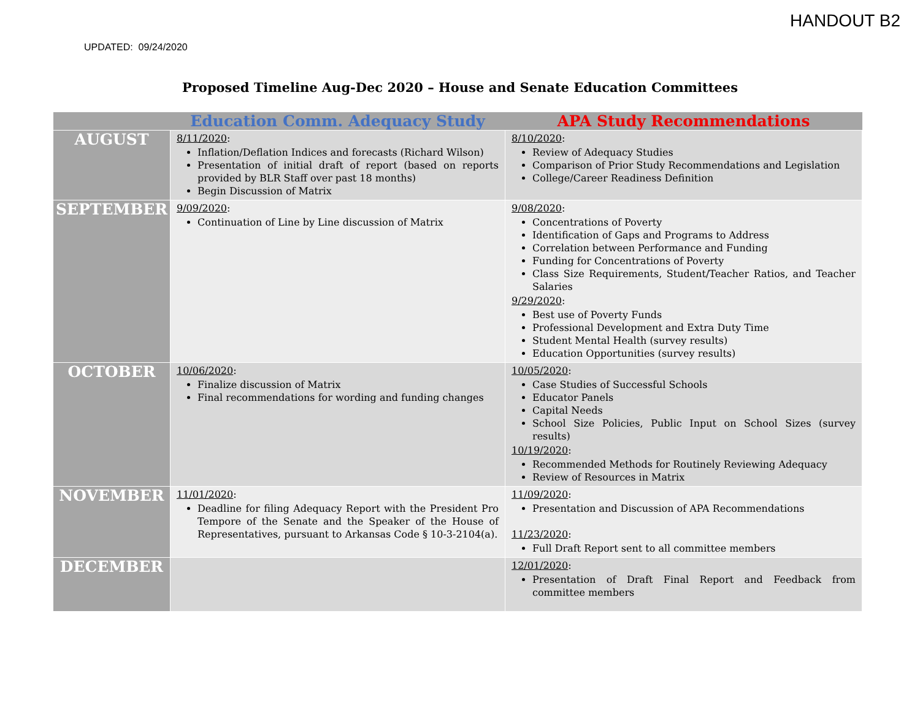HANDOUT B2
UPDATED: 09/24/2020
Proposed Timeline Aug-Dec 2020 – House and Senate Education Committees
| | Education Comm. Adequacy Study | APA Study Recommendations |
| --- | --- | --- |
| AUGUST | 8/11/2020 : Inflation/Deflation Indices and forecasts (Richard Wilson) Presentation of initial draft of report (based on reports provided by BLR Staff over past 18 months) Begin Discussion of Matrix | 8/10/2020 : Review of Adequacy Studies Comparison of Prior Study Recommendations and Legislation College/Career Readiness Definition |
| SEPTEMBER | 9/09/2020 : Continuation of Line by Line discussion of Matrix | 9/08/2020 : Concentrations of Poverty Identification of Gaps and Programs to Address Correlation between Performance and Funding Funding for Concentrations of Poverty Class Size Requirements, Student/Teacher Ratios, and Teacher Salaries 9/29/2020 : Best use of Poverty Funds Professional Development and Extra Duty Time Student Mental Health (survey results) Education Opportunities (survey results) |
| OCTOBER | 10/06/2020 : Finalize discussion of Matrix Final recommendations for wording and funding changes | 10/05/2020 : Case Studies of Successful Schools Educator Panels Capital Needs School Size Policies, Public Input on School Sizes (survey results) 10/19/2020 : Recommended Methods for Routinely Reviewing Adequacy Review of Resources in Matrix |
| NOVEMBER | 11/01/2020 : Deadline for filing Adequacy Report with the President Pro Tempore of the Senate and the Speaker of the House of Representatives, pursuant to Arkansas Code § 10-3-2104(a). | 11/09/2020 : Presentation and Discussion of APA Recommendations 11/23/2020 : Full Draft Report sent to all committee members |
| DECEMBER | | 12/01/2020 : Presentation of Draft Final Report and Feedback from committee members |